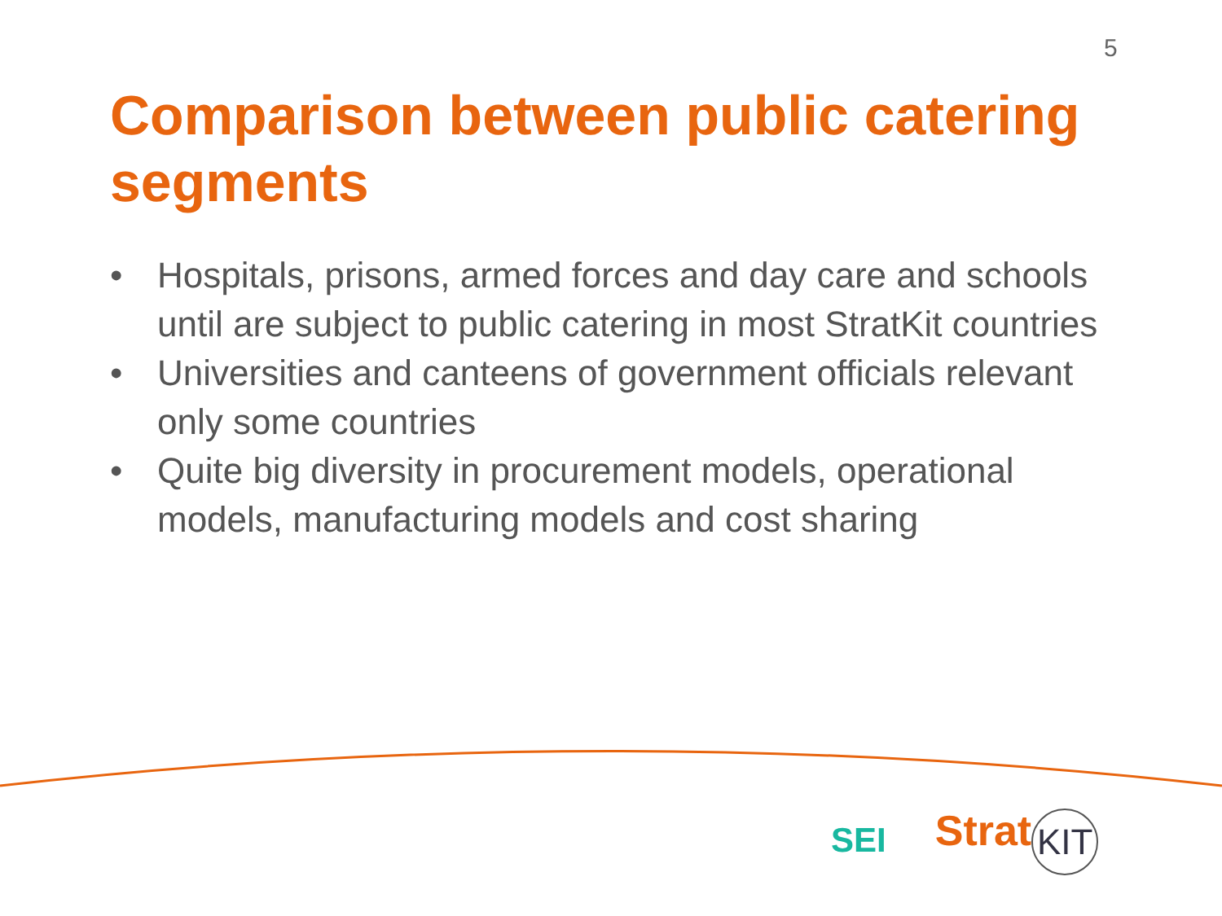5
Comparison between public catering segments
• Hospitals, prisons, armed forces and day care and schools until are subject to public catering in most StratKit countries
• Universities and canteens of government officials relevant only some countries
• Quite big diversity in procurement models, operational models, manufacturing models and cost sharing
SEI
Strat KIT